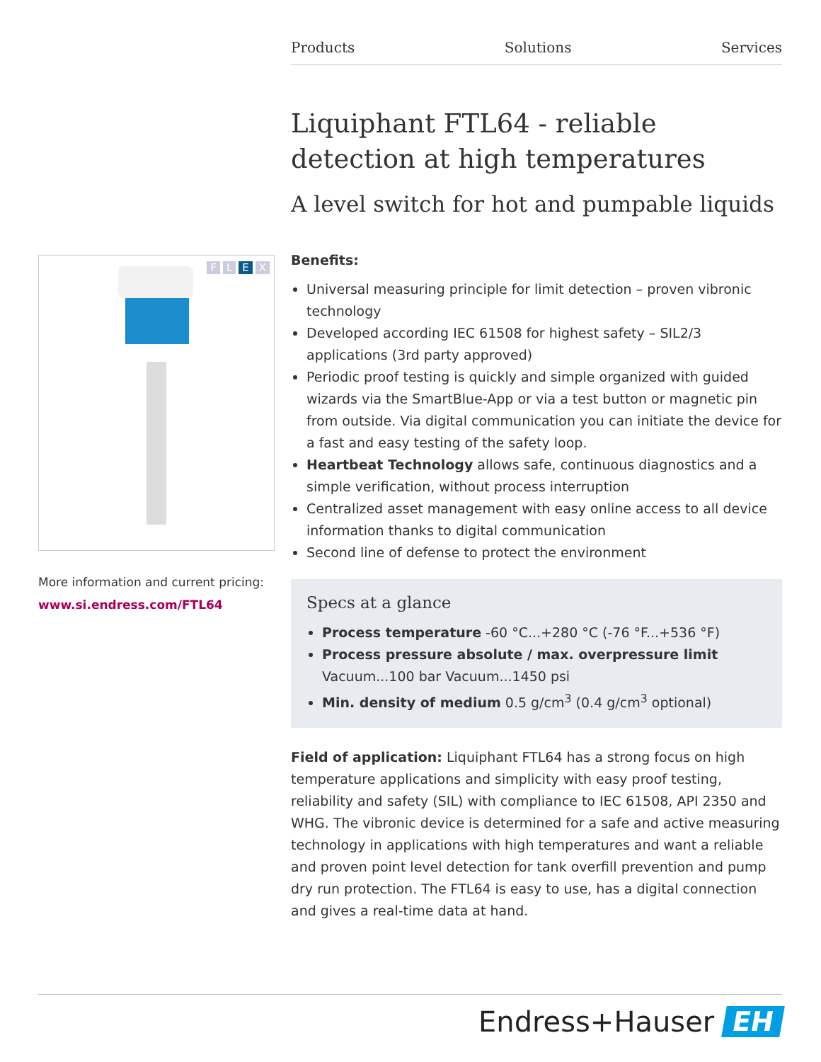Products Solutions Services
FLEX
More information and current pricing:
www.si.endress.com/FTL64
Liquiphant FTL64 - reliable detection at high temperatures
A level switch for hot and pumpable liquids
Benefits:
Universal measuring principle for limit detection – proven vibronic technology
Developed according IEC 61508 for highest safety – SIL2/3 applications (3rd party approved)
Periodic proof testing is quickly and simple organized with guided wizards via the SmartBlue-App or via a test button or magnetic pin from outside. Via digital communication you can initiate the device for a fast and easy testing of the safety loop.
Heartbeat Technology allows safe, continuous diagnostics and a simple verification, without process interruption
Centralized asset management with easy online access to all device information thanks to digital communication
Second line of defense to protect the environment
Specs at a glance
Process temperature -60 °C...+280 °C (-76 °F...+536 °F)
Process pressure absolute / max. overpressure limit Vacuum...100 bar Vacuum...1450 psi
Min. density of medium 0.5 g/cm<sup>3</sup> (0.4 g/cm<sup>3</sup> optional)
Field of application: Liquiphant FTL64 has a strong focus on high temperature applications and simplicity with easy proof testing, reliability and safety (SIL) with compliance to IEC 61508, API 2350 and WHG. The vibronic device is determined for a safe and active measuring technology in applications with high temperatures and want a reliable and proven point level detection for tank overfill prevention and pump dry run protection. The FTL64 is easy to use, has a digital connection and gives a real-time data at hand.
Endress+Hauser EH